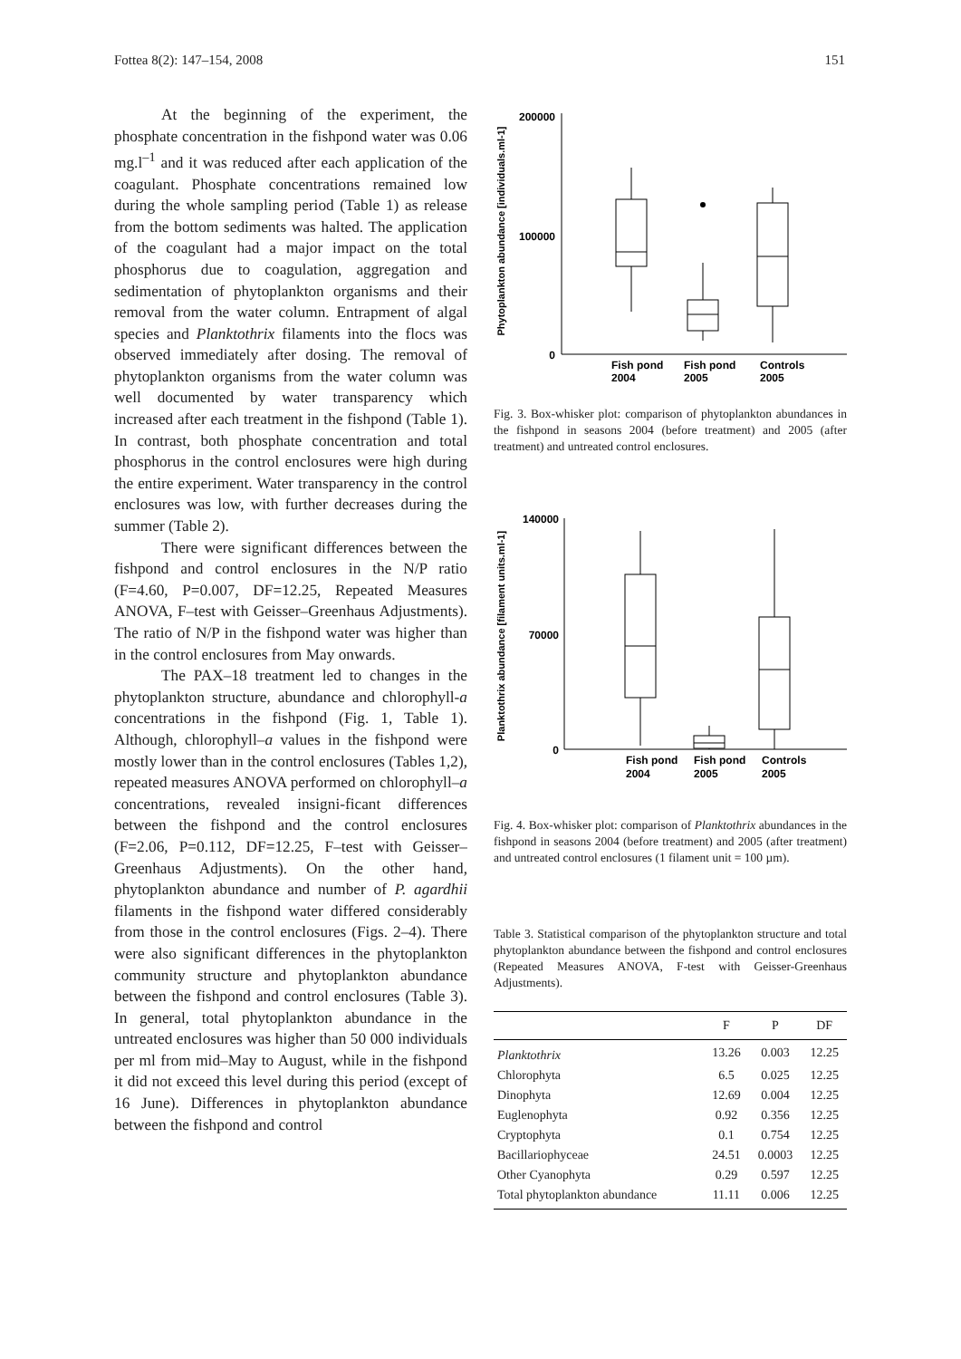Fottea 8(2): 147–154, 2008 151
At the beginning of the experiment, the phosphate concentration in the fishpond water was 0.06 mg.l<sup>–1</sup> and it was reduced after each application of the coagulant. Phosphate concentrations remained low during the whole sampling period (Table 1) as release from the bottom sediments was halted. The application of the coagulant had a major impact on the total phosphorus due to coagulation, aggregation and sedimentation of phytoplankton organisms and their removal from the water column. Entrapment of algal species and Planktothrix filaments into the flocs was observed immediately after dosing. The removal of phytoplankton organisms from the water column was well documented by water transparency which increased after each treatment in the fishpond (Table 1). In contrast, both phosphate concentration and total phosphorus in the control enclosures were high during the entire experiment. Water transparency in the control enclosures was low, with further decreases during the summer (Table 2).
There were significant differences between the fishpond and control enclosures in the N/P ratio (F=4.60, P=0.007, DF=12.25, Repeated Measures ANOVA, F–test with Geisser–Greenhaus Adjustments). The ratio of N/P in the fishpond water was higher than in the control enclosures from May onwards.
The PAX–18 treatment led to changes in the phytoplankton structure, abundance and chlorophyll-a concentrations in the fishpond (Fig. 1, Table 1). Although, chlorophyll–a values in the fishpond were mostly lower than in the control enclosures (Tables 1,2), repeated measures ANOVA performed on chlorophyll–a concentrations, revealed insigni-ficant differences between the fishpond and the control enclosures (F=2.06, P=0.112, DF=12.25, F–test with Geisser–Greenhaus Adjustments). On the other hand, phytoplankton abundance and number of P. agardhii filaments in the fishpond water differed considerably from those in the control enclosures (Figs. 2–4). There were also significant differences in the phytoplankton community structure and phytoplankton abundance between the fishpond and control enclosures (Table 3). In general, total phytoplankton abundance in the untreated enclosures was higher than 50 000 individuals per ml from mid–May to August, while in the fishpond it did not exceed this level during this period (except of 16 June). Differences in phytoplankton abundance between the fishpond and control
Phytoplankton abundance [individuals.ml-1]
200000
100000
0
Fish pond
2004
Fish pond
2005
Controls
2005
Fig. 3. Box-whisker plot: comparison of phytoplankton abundances in the fishpond in seasons 2004 (before treatment) and 2005 (after treatment) and untreated control enclosures.
Planktothrix abundance [filament units.ml-1]
140000
70000
0
Fish pond
2004
Fish pond
2005
Controls
2005
Fig. 4. Box-whisker plot: comparison of Planktothrix abundances in the fishpond in seasons 2004 (before treatment) and 2005 (after treatment) and untreated control enclosures (1 filament unit = 100 µm).
Table 3. Statistical comparison of the phytoplankton structure and total phytoplankton abundance between the fishpond and control enclosures (Repeated Measures ANOVA, F-test with Geisser-Greenhaus Adjustments).
| | F | P | DF |
| --- | --- | --- | --- |
| Planktothrix | 13.26 | 0.003 | 12.25 |
| Chlorophyta | 6.5 | 0.025 | 12.25 |
| Dinophyta | 12.69 | 0.004 | 12.25 |
| Euglenophyta | 0.92 | 0.356 | 12.25 |
| Cryptophyta | 0.1 | 0.754 | 12.25 |
| Bacillariophyceae | 24.51 | 0.0003 | 12.25 |
| Other Cyanophyta | 0.29 | 0.597 | 12.25 |
| Total phytoplankton abundance | 11.11 | 0.006 | 12.25 |